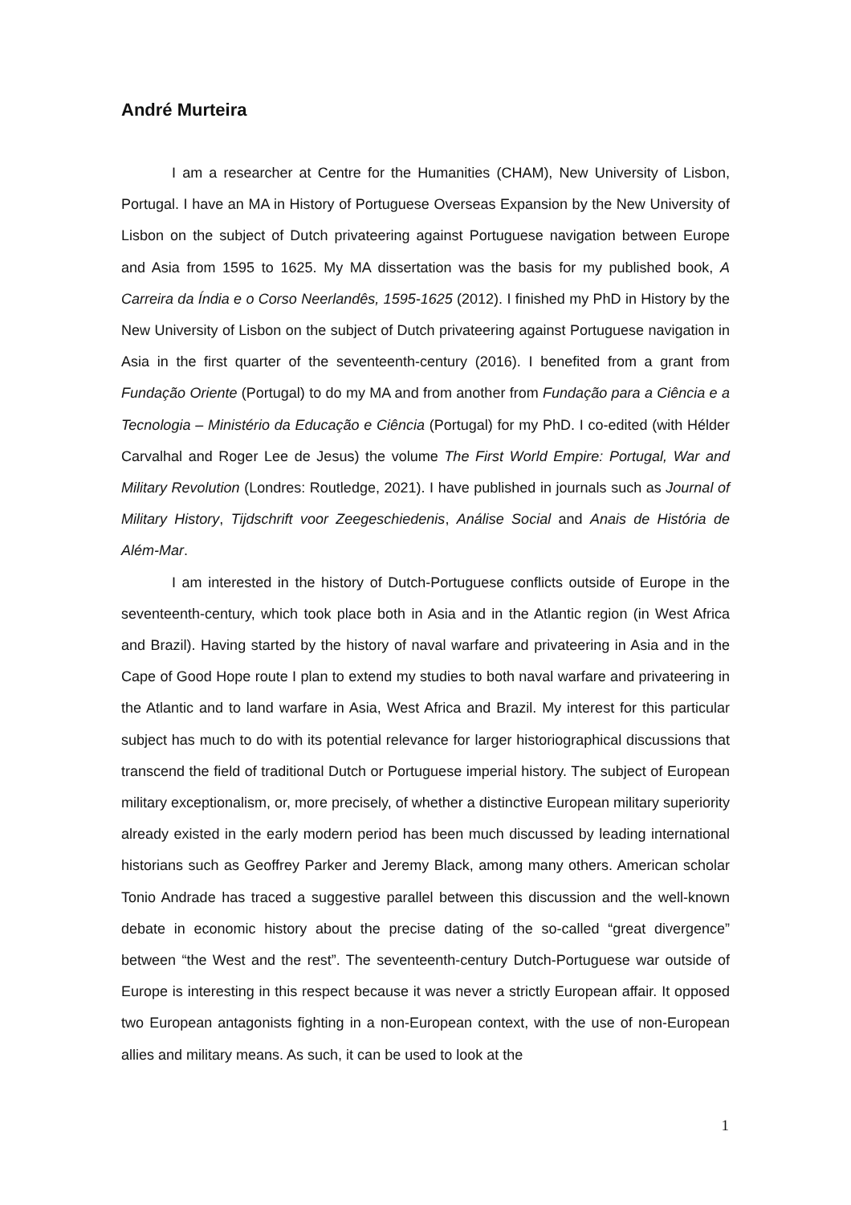André Murteira
I am a researcher at Centre for the Humanities (CHAM), New University of Lisbon, Portugal. I have an MA in History of Portuguese Overseas Expansion by the New University of Lisbon on the subject of Dutch privateering against Portuguese navigation between Europe and Asia from 1595 to 1625. My MA dissertation was the basis for my published book, A Carreira da Índia e o Corso Neerlandês, 1595-1625 (2012). I finished my PhD in History by the New University of Lisbon on the subject of Dutch privateering against Portuguese navigation in Asia in the first quarter of the seventeenth-century (2016). I benefited from a grant from Fundação Oriente (Portugal) to do my MA and from another from Fundação para a Ciência e a Tecnologia – Ministério da Educação e Ciência (Portugal) for my PhD. I co-edited (with Hélder Carvalhal and Roger Lee de Jesus) the volume The First World Empire: Portugal, War and Military Revolution (Londres: Routledge, 2021). I have published in journals such as Journal of Military History, Tijdschrift voor Zeegeschiedenis, Análise Social and Anais de História de Além-Mar.
I am interested in the history of Dutch-Portuguese conflicts outside of Europe in the seventeenth-century, which took place both in Asia and in the Atlantic region (in West Africa and Brazil). Having started by the history of naval warfare and privateering in Asia and in the Cape of Good Hope route I plan to extend my studies to both naval warfare and privateering in the Atlantic and to land warfare in Asia, West Africa and Brazil. My interest for this particular subject has much to do with its potential relevance for larger historiographical discussions that transcend the field of traditional Dutch or Portuguese imperial history. The subject of European military exceptionalism, or, more precisely, of whether a distinctive European military superiority already existed in the early modern period has been much discussed by leading international historians such as Geoffrey Parker and Jeremy Black, among many others. American scholar Tonio Andrade has traced a suggestive parallel between this discussion and the well-known debate in economic history about the precise dating of the so-called “great divergence” between “the West and the rest”. The seventeenth-century Dutch-Portuguese war outside of Europe is interesting in this respect because it was never a strictly European affair. It opposed two European antagonists fighting in a non-European context, with the use of non-European allies and military means. As such, it can be used to look at the
1